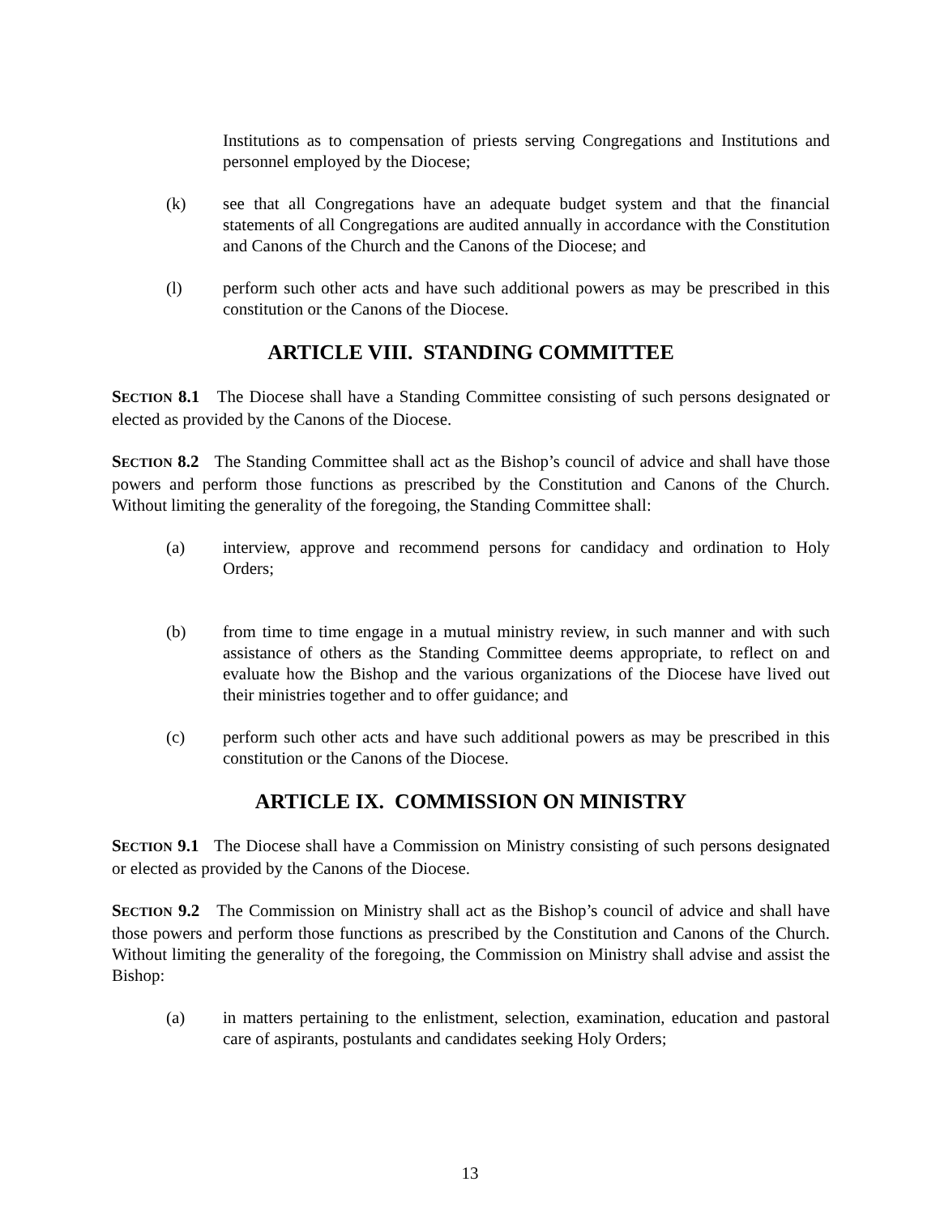Institutions as to compensation of priests serving Congregations and Institutions and personnel employed by the Diocese;
(k) see that all Congregations have an adequate budget system and that the financial statements of all Congregations are audited annually in accordance with the Constitution and Canons of the Church and the Canons of the Diocese; and
(l) perform such other acts and have such additional powers as may be prescribed in this constitution or the Canons of the Diocese.
ARTICLE VIII. STANDING COMMITTEE
SECTION 8.1 The Diocese shall have a Standing Committee consisting of such persons designated or elected as provided by the Canons of the Diocese.
SECTION 8.2 The Standing Committee shall act as the Bishop’s council of advice and shall have those powers and perform those functions as prescribed by the Constitution and Canons of the Church. Without limiting the generality of the foregoing, the Standing Committee shall:
(a) interview, approve and recommend persons for candidacy and ordination to Holy Orders;
(b) from time to time engage in a mutual ministry review, in such manner and with such assistance of others as the Standing Committee deems appropriate, to reflect on and evaluate how the Bishop and the various organizations of the Diocese have lived out their ministries together and to offer guidance; and
(c) perform such other acts and have such additional powers as may be prescribed in this constitution or the Canons of the Diocese.
ARTICLE IX. COMMISSION ON MINISTRY
SECTION 9.1 The Diocese shall have a Commission on Ministry consisting of such persons designated or elected as provided by the Canons of the Diocese.
SECTION 9.2 The Commission on Ministry shall act as the Bishop’s council of advice and shall have those powers and perform those functions as prescribed by the Constitution and Canons of the Church. Without limiting the generality of the foregoing, the Commission on Ministry shall advise and assist the Bishop:
(a) in matters pertaining to the enlistment, selection, examination, education and pastoral care of aspirants, postulants and candidates seeking Holy Orders;
13